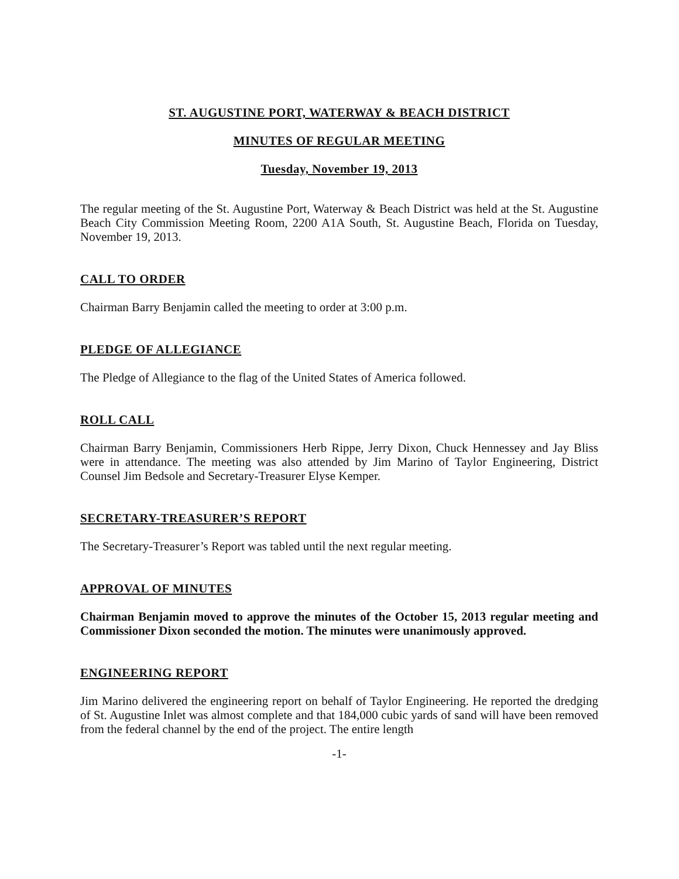ST. AUGUSTINE PORT, WATERWAY & BEACH DISTRICT
MINUTES OF REGULAR MEETING
Tuesday, November 19, 2013
The regular meeting of the St. Augustine Port, Waterway & Beach District was held at the St. Augustine Beach City Commission Meeting Room, 2200 A1A South, St. Augustine Beach, Florida on Tuesday, November 19, 2013.
CALL TO ORDER
Chairman Barry Benjamin called the meeting to order at 3:00 p.m.
PLEDGE OF ALLEGIANCE
The Pledge of Allegiance to the flag of the United States of America followed.
ROLL CALL
Chairman Barry Benjamin, Commissioners Herb Rippe, Jerry Dixon, Chuck Hennessey and Jay Bliss were in attendance. The meeting was also attended by Jim Marino of Taylor Engineering, District Counsel Jim Bedsole and Secretary-Treasurer Elyse Kemper.
SECRETARY-TREASURER’S REPORT
The Secretary-Treasurer’s Report was tabled until the next regular meeting.
APPROVAL OF MINUTES
Chairman Benjamin moved to approve the minutes of the October 15, 2013 regular meeting and Commissioner Dixon seconded the motion. The minutes were unanimously approved.
ENGINEERING REPORT
Jim Marino delivered the engineering report on behalf of Taylor Engineering. He reported the dredging of St. Augustine Inlet was almost complete and that 184,000 cubic yards of sand will have been removed from the federal channel by the end of the project. The entire length
-1-